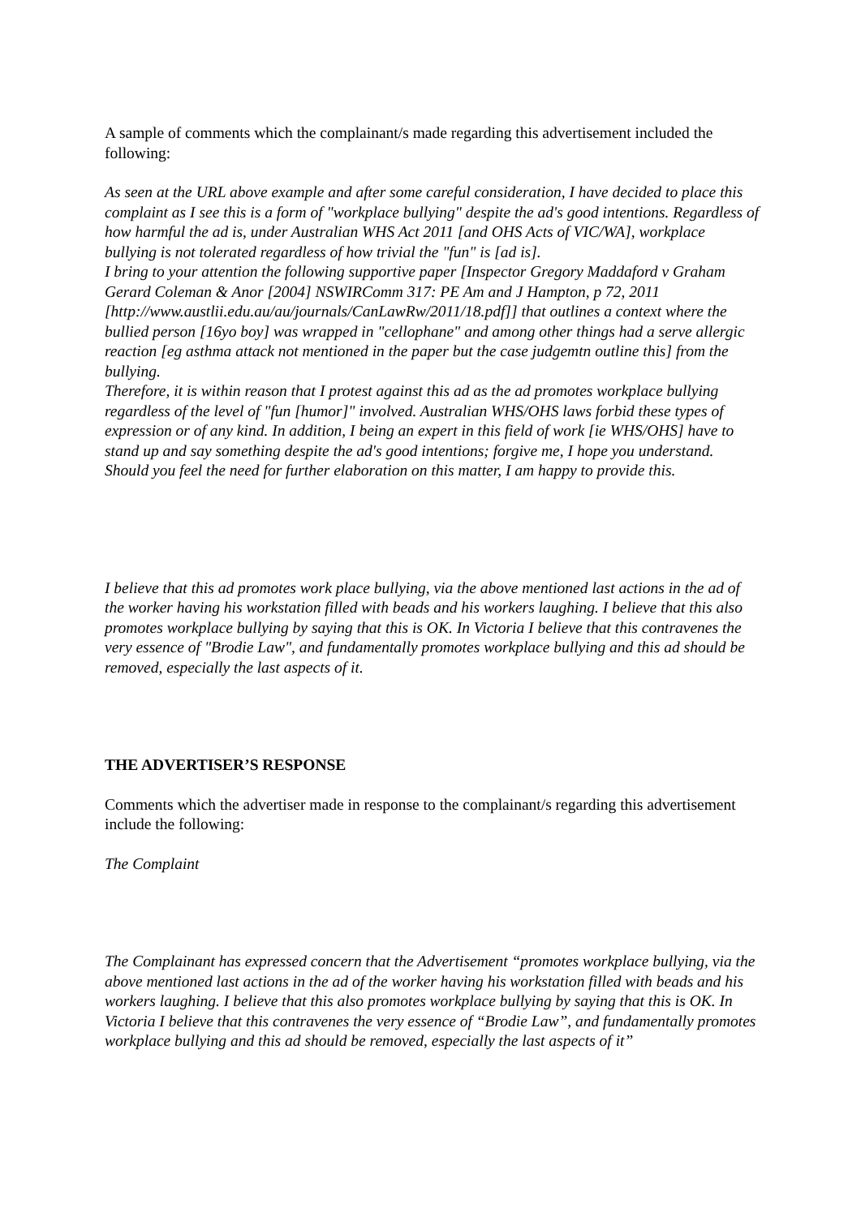A sample of comments which the complainant/s made regarding this advertisement included the following:
As seen at the URL above example and after some careful consideration, I have decided to place this complaint as I see this is a form of "workplace bullying" despite the ad's good intentions. Regardless of how harmful the ad is, under Australian WHS Act 2011 [and OHS Acts of VIC/WA], workplace bullying is not tolerated regardless of how trivial the "fun" is [ad is].
I bring to your attention the following supportive paper [Inspector Gregory Maddaford v Graham Gerard Coleman & Anor [2004] NSWIRComm 317: PE Am and J Hampton, p 72, 2011 [http://www.austlii.edu.au/au/journals/CanLawRw/2011/18.pdf]] that outlines a context where the bullied person [16yo boy] was wrapped in "cellophane" and among other things had a serve allergic reaction [eg asthma attack not mentioned in the paper but the case judgemtn outline this] from the bullying.
Therefore, it is within reason that I protest against this ad as the ad promotes workplace bullying regardless of the level of "fun [humor]" involved. Australian WHS/OHS laws forbid these types of expression or of any kind. In addition, I being an expert in this field of work [ie WHS/OHS] have to stand up and say something despite the ad's good intentions; forgive me, I hope you understand.
Should you feel the need for further elaboration on this matter, I am happy to provide this.
I believe that this ad promotes work place bullying, via the above mentioned last actions in the ad of the worker having his workstation filled with beads and his workers laughing. I believe that this also promotes workplace bullying by saying that this is OK. In Victoria I believe that this contravenes the very essence of "Brodie Law", and fundamentally promotes workplace bullying and this ad should be removed, especially the last aspects of it.
THE ADVERTISER’S RESPONSE
Comments which the advertiser made in response to the complainant/s regarding this advertisement include the following:
The Complaint
The Complainant has expressed concern that the Advertisement “promotes workplace bullying, via the above mentioned last actions in the ad of the worker having his workstation filled with beads and his workers laughing. I believe that this also promotes workplace bullying by saying that this is OK. In Victoria I believe that this contravenes the very essence of “Brodie Law”, and fundamentally promotes workplace bullying and this ad should be removed, especially the last aspects of it”